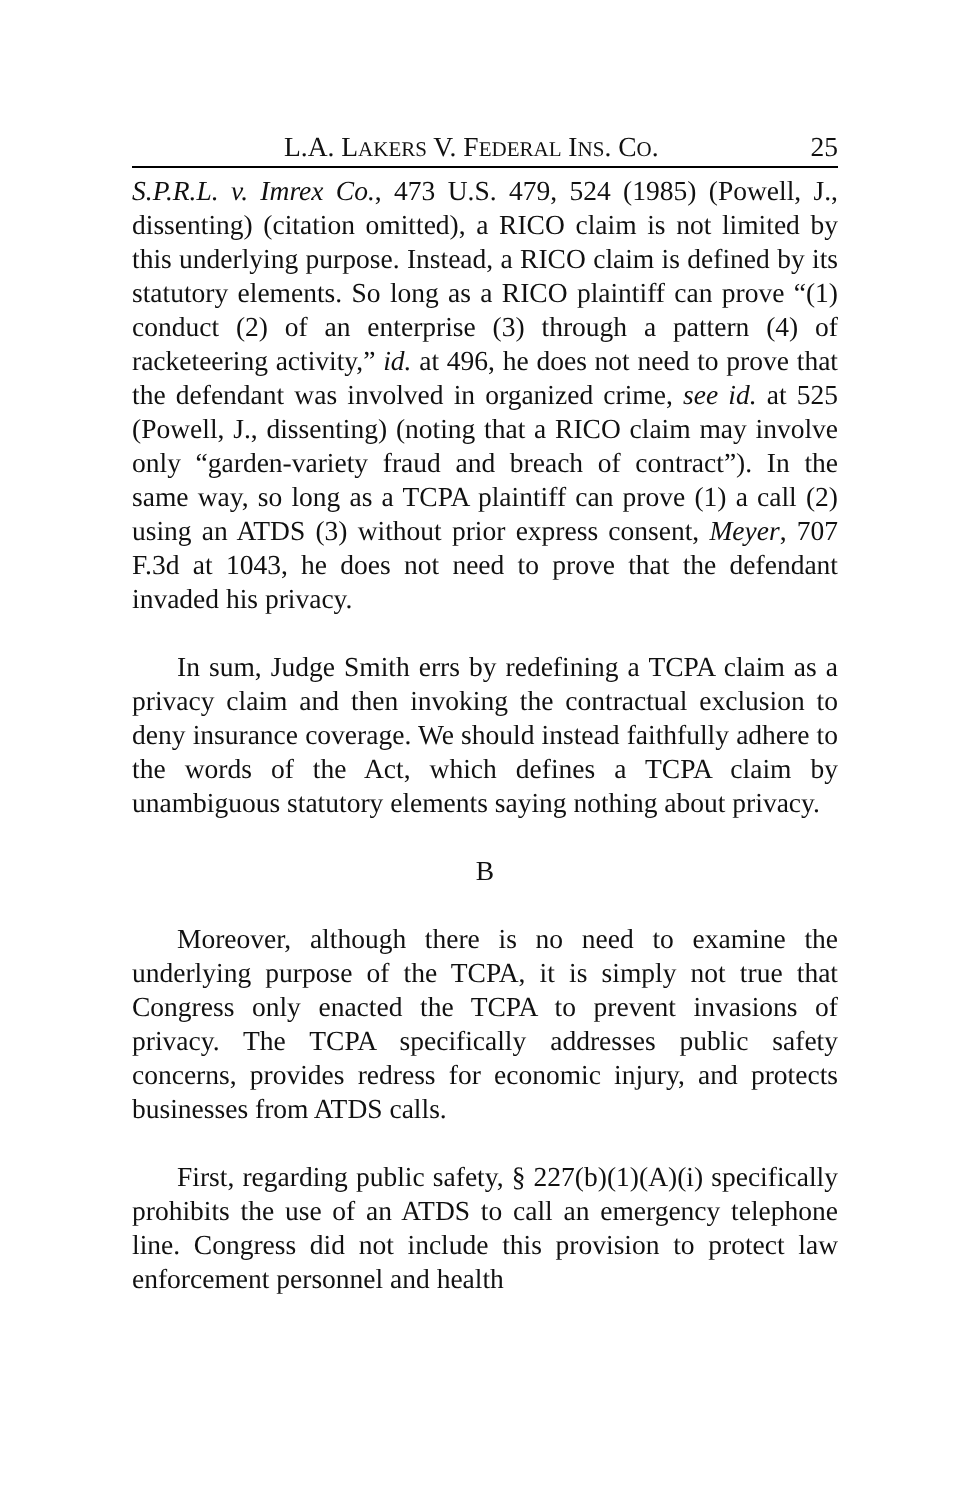L.A. LAKERS V. FEDERAL INS. CO. 25
S.P.R.L. v. Imrex Co., 473 U.S. 479, 524 (1985) (Powell, J., dissenting) (citation omitted), a RICO claim is not limited by this underlying purpose. Instead, a RICO claim is defined by its statutory elements. So long as a RICO plaintiff can prove “(1) conduct (2) of an enterprise (3) through a pattern (4) of racketeering activity,” id. at 496, he does not need to prove that the defendant was involved in organized crime, see id. at 525 (Powell, J., dissenting) (noting that a RICO claim may involve only “garden-variety fraud and breach of contract”). In the same way, so long as a TCPA plaintiff can prove (1) a call (2) using an ATDS (3) without prior express consent, Meyer, 707 F.3d at 1043, he does not need to prove that the defendant invaded his privacy.
In sum, Judge Smith errs by redefining a TCPA claim as a privacy claim and then invoking the contractual exclusion to deny insurance coverage. We should instead faithfully adhere to the words of the Act, which defines a TCPA claim by unambiguous statutory elements saying nothing about privacy.
B
Moreover, although there is no need to examine the underlying purpose of the TCPA, it is simply not true that Congress only enacted the TCPA to prevent invasions of privacy. The TCPA specifically addresses public safety concerns, provides redress for economic injury, and protects businesses from ATDS calls.
First, regarding public safety, § 227(b)(1)(A)(i) specifically prohibits the use of an ATDS to call an emergency telephone line. Congress did not include this provision to protect law enforcement personnel and health